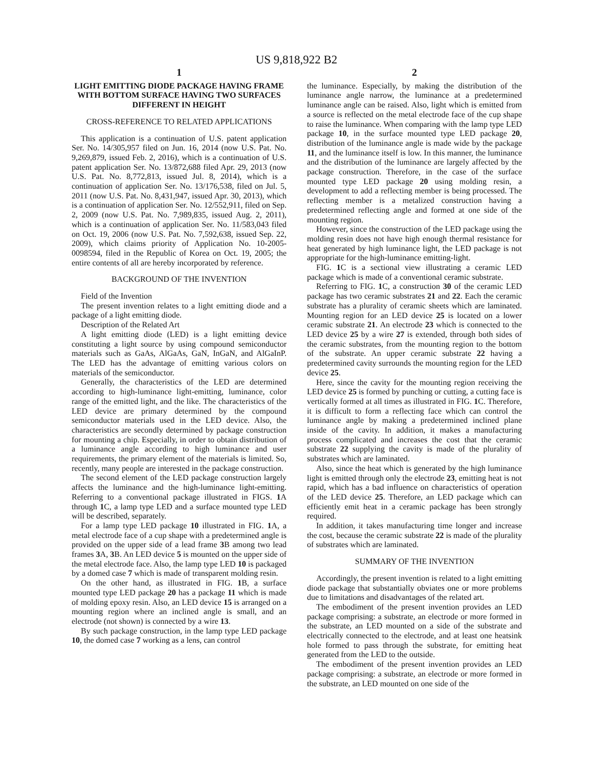US 9,818,922 B2
1
LIGHT EMITTING DIODE PACKAGE HAVING FRAME WITH BOTTOM SURFACE HAVING TWO SURFACES DIFFERENT IN HEIGHT
CROSS-REFERENCE TO RELATED APPLICATIONS
This application is a continuation of U.S. patent application Ser. No. 14/305,957 filed on Jun. 16, 2014 (now U.S. Pat. No. 9,269,879, issued Feb. 2, 2016), which is a continuation of U.S. patent application Ser. No. 13/872,688 filed Apr. 29, 2013 (now U.S. Pat. No. 8,772,813, issued Jul. 8, 2014), which is a continuation of application Ser. No. 13/176,538, filed on Jul. 5, 2011 (now U.S. Pat. No. 8,431,947, issued Apr. 30, 2013), which is a continuation of application Ser. No. 12/552,911, filed on Sep. 2, 2009 (now U.S. Pat. No. 7,989,835, issued Aug. 2, 2011), which is a continuation of application Ser. No. 11/583,043 filed on Oct. 19, 2006 (now U.S. Pat. No. 7,592,638, issued Sep. 22, 2009), which claims priority of Application No. 10-2005-0098594, filed in the Republic of Korea on Oct. 19, 2005; the entire contents of all are hereby incorporated by reference.
BACKGROUND OF THE INVENTION
Field of the Invention
The present invention relates to a light emitting diode and a package of a light emitting diode.
Description of the Related Art
A light emitting diode (LED) is a light emitting device constituting a light source by using compound semiconductor materials such as GaAs, AlGaAs, GaN, InGaN, and AlGaInP. The LED has the advantage of emitting various colors on materials of the semiconductor.
Generally, the characteristics of the LED are determined according to high-luminance light-emitting, luminance, color range of the emitted light, and the like. The characteristics of the LED device are primary determined by the compound semiconductor materials used in the LED device. Also, the characteristics are secondly determined by package construction for mounting a chip. Especially, in order to obtain distribution of a luminance angle according to high luminance and user requirements, the primary element of the materials is limited. So, recently, many people are interested in the package construction.
The second element of the LED package construction largely affects the luminance and the high-luminance light-emitting. Referring to a conventional package illustrated in FIGS. 1 A through 1 C, a lamp type LED and a surface mounted type LED will be described, separately.
For a lamp type LED package 10 illustrated in FIG. 1 A, a metal electrode face of a cup shape with a predetermined angle is provided on the upper side of a lead frame 3 B among two lead frames 3 A, 3 B. An LED device 5 is mounted on the upper side of the metal electrode face. Also, the lamp type LED 10 is packaged by a domed case 7 which is made of transparent molding resin.
On the other hand, as illustrated in FIG. 1 B, a surface mounted type LED package 20 has a package 11 which is made of molding epoxy resin. Also, an LED device 15 is arranged on a mounting region where an inclined angle is small, and an electrode (not shown) is connected by a wire 13.
By such package construction, in the lamp type LED package 10, the domed case 7 working as a lens, can control
2
the luminance. Especially, by making the distribution of the luminance angle narrow, the luminance at a predetermined luminance angle can be raised. Also, light which is emitted from a source is reflected on the metal electrode face of the cup shape to raise the luminance. When comparing with the lamp type LED package 10, in the surface mounted type LED package 20, distribution of the luminance angle is made wide by the package 11, and the luminance itself is low. In this manner, the luminance and the distribution of the luminance are largely affected by the package construction. Therefore, in the case of the surface mounted type LED package 20 using molding resin, a development to add a reflecting member is being processed. The reflecting member is a metalized construction having a predetermined reflecting angle and formed at one side of the mounting region.
However, since the construction of the LED package using the molding resin does not have high enough thermal resistance for heat generated by high luminance light, the LED package is not appropriate for the high-luminance emitting-light.
FIG. 1 C is a sectional view illustrating a ceramic LED package which is made of a conventional ceramic substrate.
Referring to FIG. 1 C, a construction 30 of the ceramic LED package has two ceramic substrates 21 and 22. Each the ceramic substrate has a plurality of ceramic sheets which are laminated. Mounting region for an LED device 25 is located on a lower ceramic substrate 21. An electrode 23 which is connected to the LED device 25 by a wire 27 is extended, through both sides of the ceramic substrates, from the mounting region to the bottom of the substrate. An upper ceramic substrate 22 having a predetermined cavity surrounds the mounting region for the LED device 25.
Here, since the cavity for the mounting region receiving the LED device 25 is formed by punching or cutting, a cutting face is vertically formed at all times as illustrated in FIG. 1 C. Therefore, it is difficult to form a reflecting face which can control the luminance angle by making a predetermined inclined plane inside of the cavity. In addition, it makes a manufacturing process complicated and increases the cost that the ceramic substrate 22 supplying the cavity is made of the plurality of substrates which are laminated.
Also, since the heat which is generated by the high luminance light is emitted through only the electrode 23, emitting heat is not rapid, which has a bad influence on characteristics of operation of the LED device 25. Therefore, an LED package which can efficiently emit heat in a ceramic package has been strongly required.
In addition, it takes manufacturing time longer and increase the cost, because the ceramic substrate 22 is made of the plurality of substrates which are laminated.
SUMMARY OF THE INVENTION
Accordingly, the present invention is related to a light emitting diode package that substantially obviates one or more problems due to limitations and disadvantages of the related art.
The embodiment of the present invention provides an LED package comprising: a substrate, an electrode or more formed in the substrate, an LED mounted on a side of the substrate and electrically connected to the electrode, and at least one heatsink hole formed to pass through the substrate, for emitting heat generated from the LED to the outside.
The embodiment of the present invention provides an LED package comprising: a substrate, an electrode or more formed in the substrate, an LED mounted on one side of the